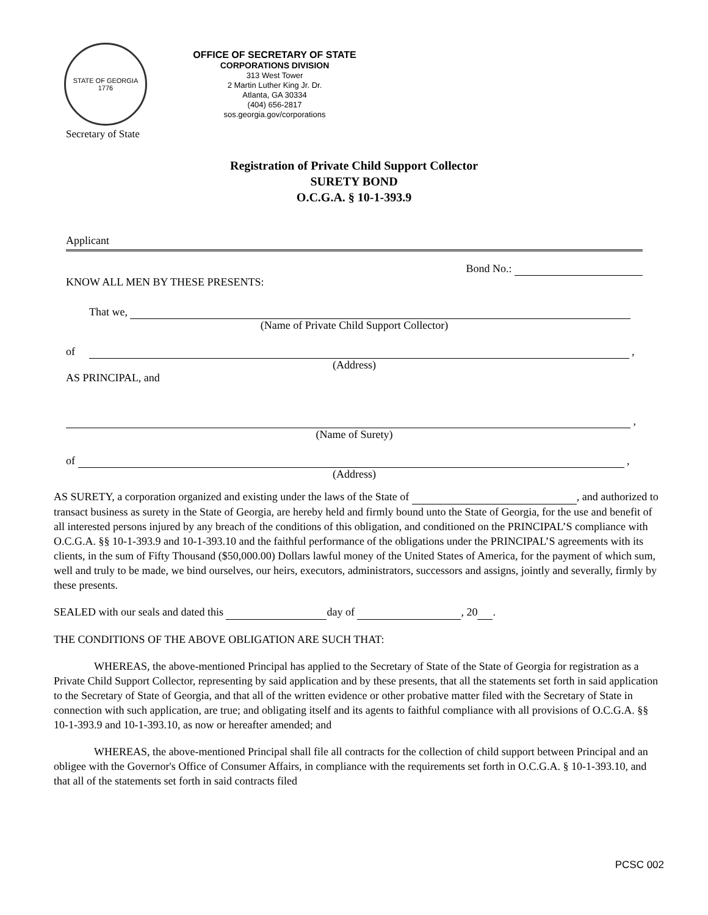STATE OF GEORGIA 1776
Secretary of State
OFFICE OF SECRETARY OF STATE
CORPORATIONS DIVISION
313 West Tower
2 Martin Luther King Jr. Dr.
Atlanta, GA 30334
(404) 656-2817
sos.georgia.gov/corporations
Registration of Private Child Support Collector
SURETY BOND
O.C.G.A. § 10-1-393.9
Applicant
Bond No.:
KNOW ALL MEN BY THESE PRESENTS:
That we,
(Name of Private Child Support Collector)
of ,
(Address)
AS PRINCIPAL, and
,
(Name of Surety)
of ,
(Address)
AS SURETY, a corporation organized and existing under the laws of the State of , and authorized to transact business as surety in the State of Georgia, are hereby held and firmly bound unto the State of Georgia, for the use and benefit of all interested persons injured by any breach of the conditions of this obligation, and conditioned on the PRINCIPAL’S compliance with O.C.G.A. §§ 10-1-393.9 and 10-1-393.10 and the faithful performance of the obligations under the PRINCIPAL’S agreements with its clients, in the sum of Fifty Thousand ($50,000.00) Dollars lawful money of the United States of America, for the payment of which sum, well and truly to be made, we bind ourselves, our heirs, executors, administrators, successors and assigns, jointly and severally, firmly by these presents.
SEALED with our seals and dated this day of , 20 .
THE CONDITIONS OF THE ABOVE OBLIGATION ARE SUCH THAT:
WHEREAS, the above-mentioned Principal has applied to the Secretary of State of the State of Georgia for registration as a Private Child Support Collector, representing by said application and by these presents, that all the statements set forth in said application to the Secretary of State of Georgia, and that all of the written evidence or other probative matter filed with the Secretary of State in connection with such application, are true; and obligating itself and its agents to faithful compliance with all provisions of O.C.G.A. §§ 10-1-393.9 and 10-1-393.10, as now or hereafter amended; and
WHEREAS, the above-mentioned Principal shall file all contracts for the collection of child support between Principal and an obligee with the Governor's Office of Consumer Affairs, in compliance with the requirements set forth in O.C.G.A. § 10-1-393.10, and that all of the statements set forth in said contracts filed
PCSC 002